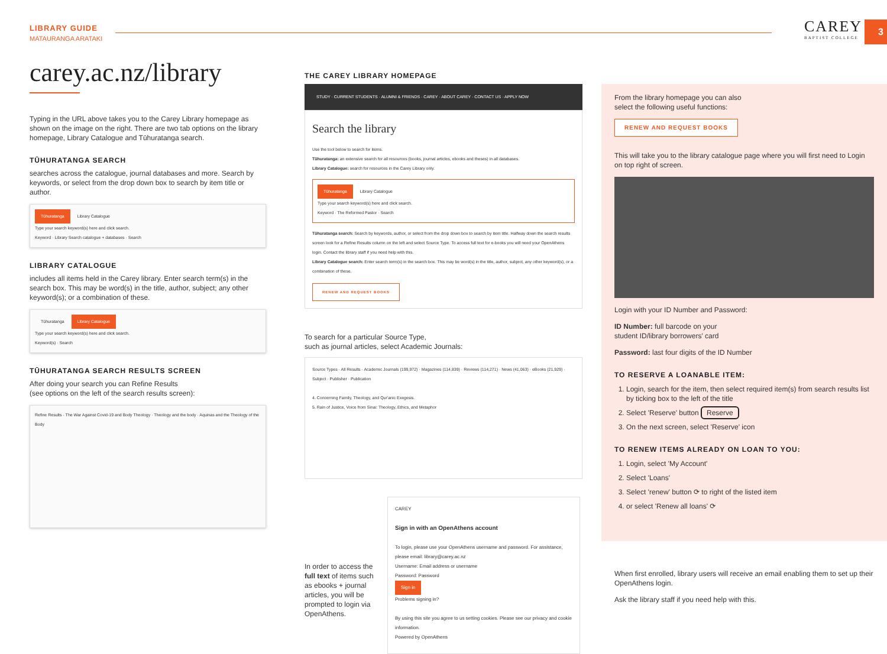LIBRARY GUIDE
MATAURANGA ARATAKI
CAREY
BAPTIST COLLEGE
3
carey.ac.nz/library
Typing in the URL above takes you to the Carey Library homepage as shown on the image on the right. There are two tab options on the library homepage, Library Catalogue and Tūhuratanga search.
TŪHURATANGA SEARCH
searches across the catalogue, journal databases and more. Search by keywords, or select from the drop down box to search by item title or author.
Tūhuratanga Library Catalogue
Type your search keyword(s) here and click search.
Keyword · Library Search catalogue + databases · Search
LIBRARY CATALOGUE
includes all items held in the Carey library. Enter search term(s) in the search box. This may be word(s) in the title, author, subject; any other keyword(s); or a combination of these.
Tūhuratanga Library Catalogue
Type your search keyword(s) here and click search.
Keyword(s) · Search
TŪHURATANGA SEARCH RESULTS SCREEN
After doing your search you can Refine Results
(see options on the left of the search results screen):
Refine Results · The War Against Covid-19 and Body Theology · Theology and the body · Aquinas and the Theology of the Body
THE CAREY LIBRARY HOMEPAGE
STUDY · CURRENT STUDENTS · ALUMNI & FRIENDS · CAREY · ABOUT CAREY · CONTACT US · APPLY NOW
Search the library
Use the tool below to search for items.
Tūhuratanga: an extensive search for all resources (books, journal articles, ebooks and theses) in all databases.
Library Catalogue: search for resources in the Carey Library only.
Tūhuratanga Library Catalogue
Type your search keyword(s) here and click search.
Keyword · The Reformed Pastor · Search
Tūhuratanga search: Search by keywords, author, or select from the drop down box to search by item title. Halfway down the search results screen look for a Refine Results column on the left and select Source Type. To access full text for e-books you will need your OpenAthens login. Contact the library staff if you need help with this.
Library Catalogue search: Enter search term(s) in the search box. This may be word(s) in the title, author, subject, any other keyword(s), or a combination of these.
RENEW AND REQUEST BOOKS
To search for a particular Source Type,
such as journal articles, select Academic Journals:
Source Types · All Results · Academic Journals (199,972) · Magazines (114,839) · Reviews (114,271) · News (41,063) · eBooks (21,929) · Subject · Publisher · Publication
4. Concerning Family, Theology, and Qur'anic Exegesis.
5. Rain of Justice, Voice from Sinai: Theology, Ethics, and Metaphor
In order to access the full text of items such as ebooks + journal articles, you will be prompted to login via OpenAthens.
CAREY
Sign in with an OpenAthens account
To login, please use your OpenAthens username and password. For assistance, please email: library@carey.ac.nz
Username: Email address or username
Password: Password
Sign in
Problems signing in?
By using this site you agree to us setting cookies. Please see our privacy and cookie information.
Powered by OpenAthens
From the library homepage you can also
select the following useful functions:
RENEW AND REQUEST BOOKS
This will take you to the library catalogue page where you will first need to Login on top right of screen.
Login with your ID Number and Password:
ID Number: full barcode on your
student ID/library borrowers' card
Password: last four digits of the ID Number
TO RESERVE A LOANABLE ITEM:
1. Login, search for the item, then select required item(s) from search results list by ticking box to the left of the title
2. Select 'Reserve' button Reserve
3. On the next screen, select 'Reserve' icon
TO RENEW ITEMS ALREADY ON LOAN TO YOU:
1. Login, select 'My Account'
2. Select 'Loans'
3. Select 'renew' button ⟳ to right of the listed item
4. or select 'Renew all loans' ⟳
When first enrolled, library users will receive an email enabling them to set up their OpenAthens login.
Ask the library staff if you need help with this.